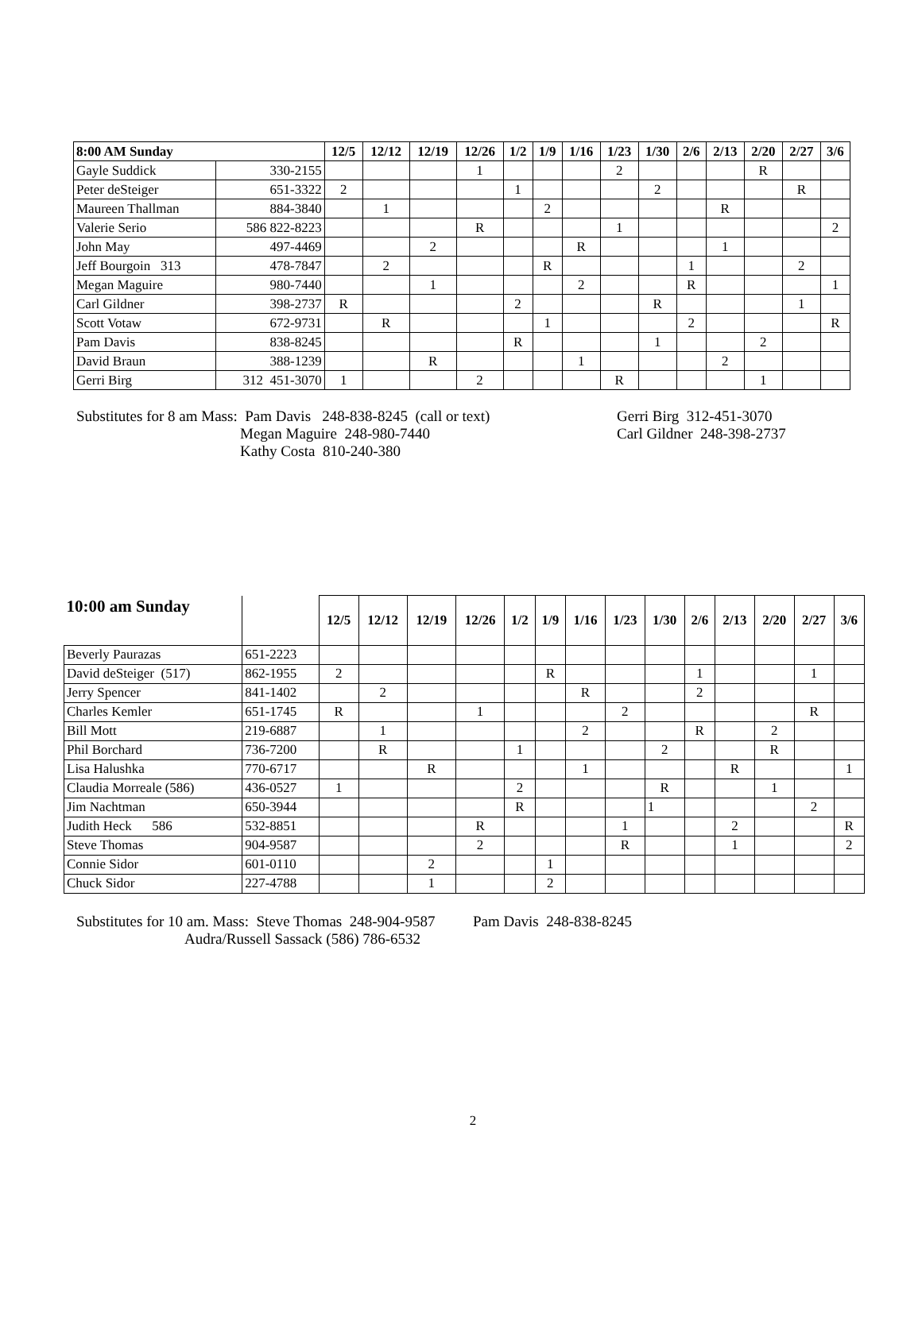| 8:00 AM Sunday | | 12/5 | 12/12 | 12/19 | 12/26 | 1/2 | 1/9 | 1/16 | 1/23 | 1/30 | 2/6 | 2/13 | 2/20 | 2/27 | 3/6 |
| --- | --- | --- | --- | --- | --- | --- | --- | --- | --- | --- | --- | --- | --- | --- | --- |
| Gayle Suddick | 330-2155 | | | | 1 | | | | 2 | | | | R | | |
| Peter deSteiger | 651-3322 | 2 | | | | 1 | | | | 2 | | | | R | |
| Maureen Thallman | 884-3840 | | 1 | | | | 2 | | | | | R | | | |
| Valerie Serio | 586 822-8223 | | | | R | | | | 1 | | | | | | 2 |
| John May | 497-4469 | | | 2 | | | | R | | | | 1 | | | |
| Jeff Bourgoin 313 | 478-7847 | | 2 | | | | R | | | | 1 | | | 2 | |
| Megan Maguire | 980-7440 | | | 1 | | | | 2 | | | R | | | | 1 |
| Carl Gildner | 398-2737 | R | | | | 2 | | | | R | | | | 1 | |
| Scott Votaw | 672-9731 | | R | | | | 1 | | | | 2 | | | | R |
| Pam Davis | 838-8245 | | | | | R | | | | 1 | | | 2 | | |
| David Braun | 388-1239 | | | R | | | | 1 | | | | 2 | | | |
| Gerri Birg | 312 451-3070 | 1 | | | 2 | | | | R | | | | 1 | | |
Substitutes for 8 am Mass: Pam Davis 248-838-8245 (call or text)
Megan Maguire 248-980-7440
Kathy Costa 810-240-380
Gerri Birg 312-451-3070
Carl Gildner 248-398-2737
| 10:00 am Sunday | | 12/5 | 12/12 | 12/19 | 12/26 | 1/2 | 1/9 | 1/16 | 1/23 | 1/30 | 2/6 | 2/13 | 2/20 | 2/27 | 3/6 |
| --- | --- | --- | --- | --- | --- | --- | --- | --- | --- | --- | --- | --- | --- | --- | --- |
| Beverly Paurazas | 651-2223 | | | | | | | | | | | | | | |
| David deSteiger (517) | 862-1955 | 2 | | | | | R | | | | 1 | | | 1 | |
| Jerry Spencer | 841-1402 | | 2 | | | | | R | | | 2 | | | | |
| Charles Kemler | 651-1745 | R | | | 1 | | | | 2 | | | | | R | |
| Bill Mott | 219-6887 | | 1 | | | | | 2 | | | R | | 2 | | |
| Phil Borchard | 736-7200 | | R | | | 1 | | | | 2 | | | R | | |
| Lisa Halushka | 770-6717 | | | R | | | | 1 | | | | R | | | 1 |
| Claudia Morreale (586) | 436-0527 | 1 | | | | 2 | | | | R | | | 1 | | |
| Jim Nachtman | 650-3944 | | | | | R | | | | 1 | | | | 2 | |
| Judith Heck 586 | 532-8851 | | | | R | | | | 1 | | | 2 | | | R |
| Steve Thomas | 904-9587 | | | | 2 | | | | R | | | 1 | | | 2 |
| Connie Sidor | 601-0110 | | | 2 | | | 1 | | | | | | | | |
| Chuck Sidor | 227-4788 | | | 1 | | | 2 | | | | | | | | |
Substitutes for 10 am. Mass: Steve Thomas 248-904-9587 Pam Davis 248-838-8245
Audra/Russell Sassack (586) 786-6532
2